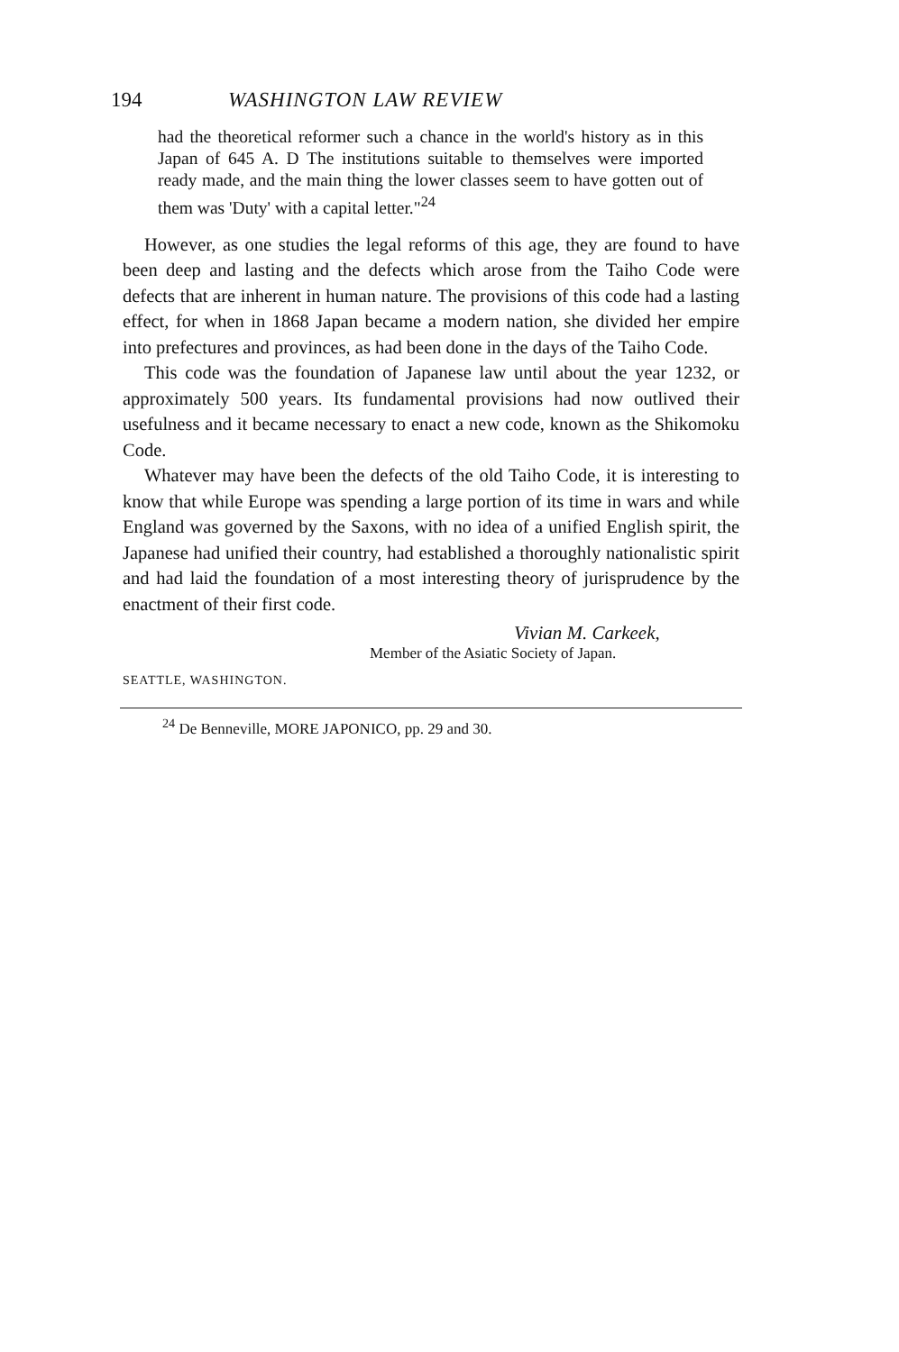194 WASHINGTON LAW REVIEW
had the theoretical reformer such a chance in the world's history as in this Japan of 645 A. D The institutions suitable to themselves were imported ready made, and the main thing the lower classes seem to have gotten out of them was 'Duty' with a capital letter."<sup>24</sup>
However, as one studies the legal reforms of this age, they are found to have been deep and lasting and the defects which arose from the Taiho Code were defects that are inherent in human nature. The provisions of this code had a lasting effect, for when in 1868 Japan became a modern nation, she divided her empire into prefectures and provinces, as had been done in the days of the Taiho Code.
This code was the foundation of Japanese law until about the year 1232, or approximately 500 years. Its fundamental provisions had now outlived their usefulness and it became necessary to enact a new code, known as the Shikomoku Code.
Whatever may have been the defects of the old Taiho Code, it is interesting to know that while Europe was spending a large portion of its time in wars and while England was governed by the Saxons, with no idea of a unified English spirit, the Japanese had unified their country, had established a thoroughly nationalistic spirit and had laid the foundation of a most interesting theory of jurisprudence by the enactment of their first code.
Vivian M. Carkeek,
Member of the Asiatic Society of Japan.
SEATTLE, WASHINGTON.
<sup>24</sup> De Benneville, MORE JAPONICO, pp. 29 and 30.